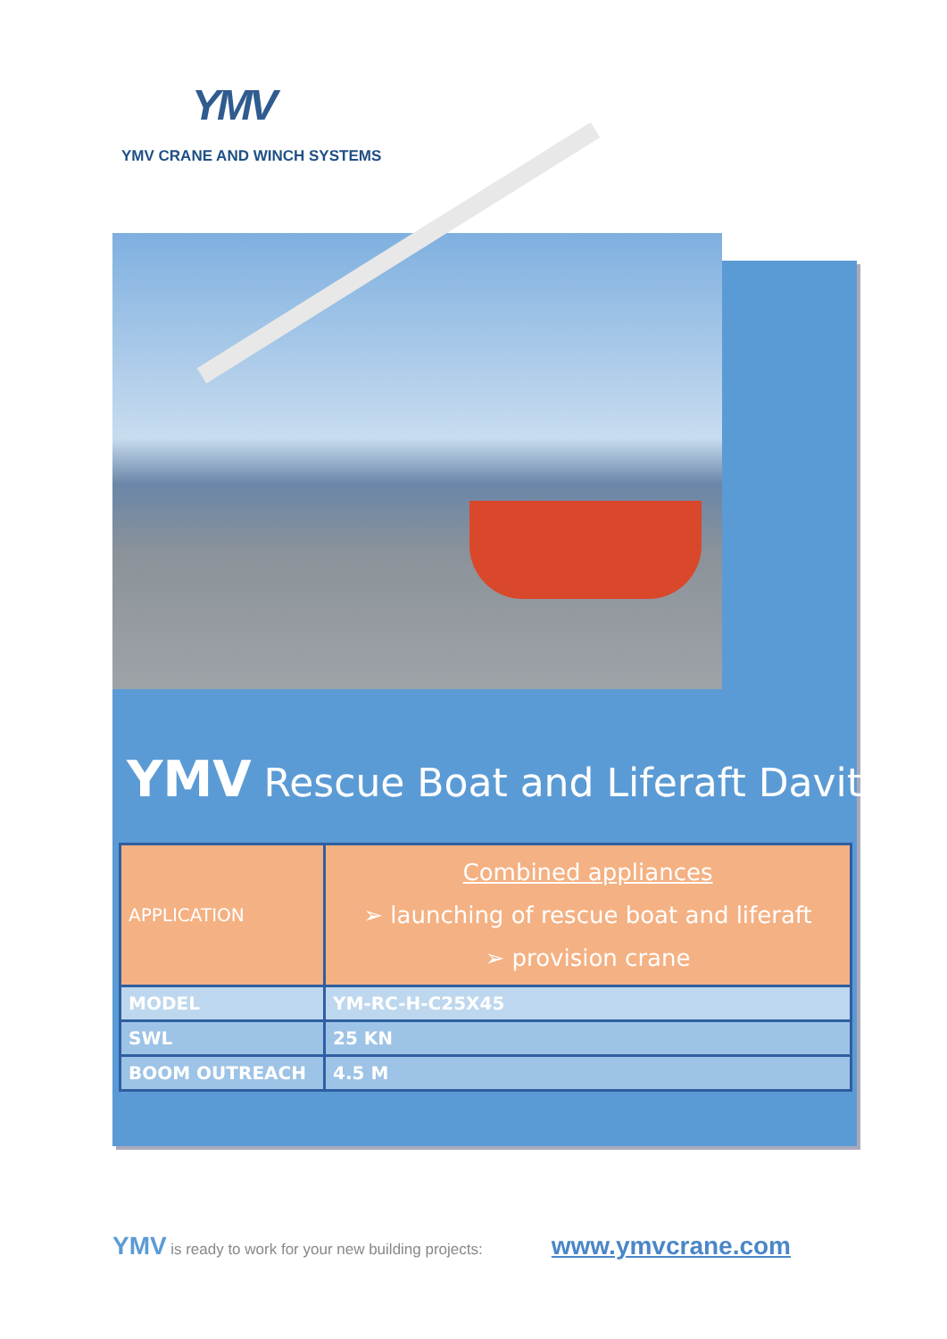YMV
YMV CRANE AND WINCH SYSTEMS
YMV Rescue Boat and Liferaft Davit
| APPLICATION | Combined appliances ➢ launching of rescue boat and liferaft ➢ provision crane |
| MODEL | YM-RC-H-C25X45 |
| SWL | 25 KN |
| BOOM OUTREACH | 4.5 M |
YMV is ready to work for your new building projects: www.ymvcrane.com